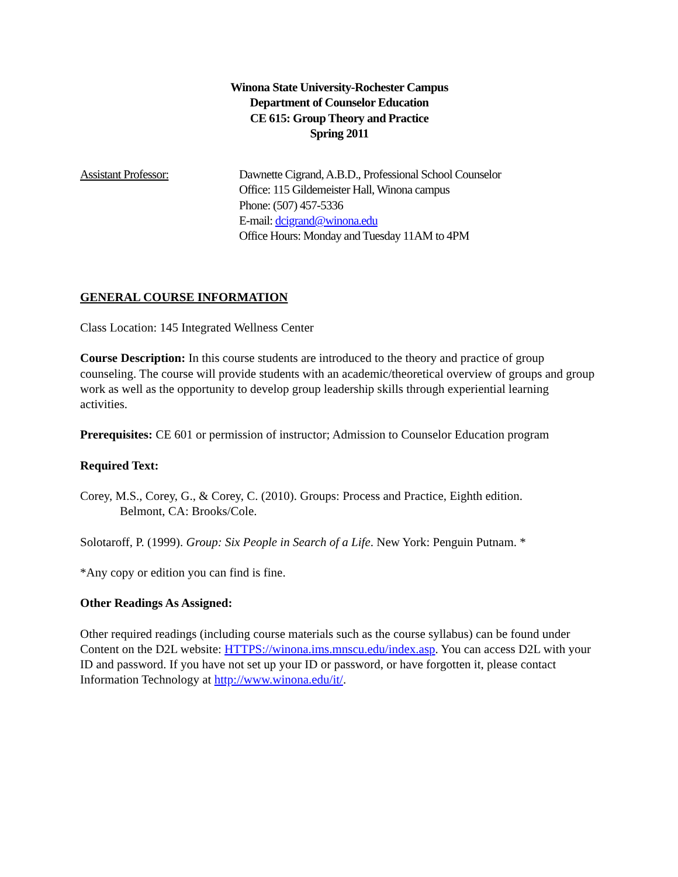Winona State University-Rochester Campus
Department of Counselor Education
CE 615: Group Theory and Practice
Spring 2011
Assistant Professor: Dawnette Cigrand, A.B.D., Professional School Counselor
Office: 115 Gildemeister Hall, Winona campus
Phone: (507) 457-5336
E-mail: dcigrand@winona.edu
Office Hours: Monday and Tuesday 11AM to 4PM
GENERAL COURSE INFORMATION
Class Location: 145 Integrated Wellness Center
Course Description: In this course students are introduced to the theory and practice of group counseling. The course will provide students with an academic/theoretical overview of groups and group work as well as the opportunity to develop group leadership skills through experiential learning activities.
Prerequisites: CE 601 or permission of instructor; Admission to Counselor Education program
Required Text:
Corey, M.S., Corey, G., & Corey, C. (2010). Groups: Process and Practice, Eighth edition.
Belmont, CA: Brooks/Cole.
Solotaroff, P. (1999). Group: Six People in Search of a Life. New York: Penguin Putnam. *
*Any copy or edition you can find is fine.
Other Readings As Assigned:
Other required readings (including course materials such as the course syllabus) can be found under Content on the D2L website: HTTPS://winona.ims.mnscu.edu/index.asp. You can access D2L with your ID and password. If you have not set up your ID or password, or have forgotten it, please contact Information Technology at http://www.winona.edu/it/.